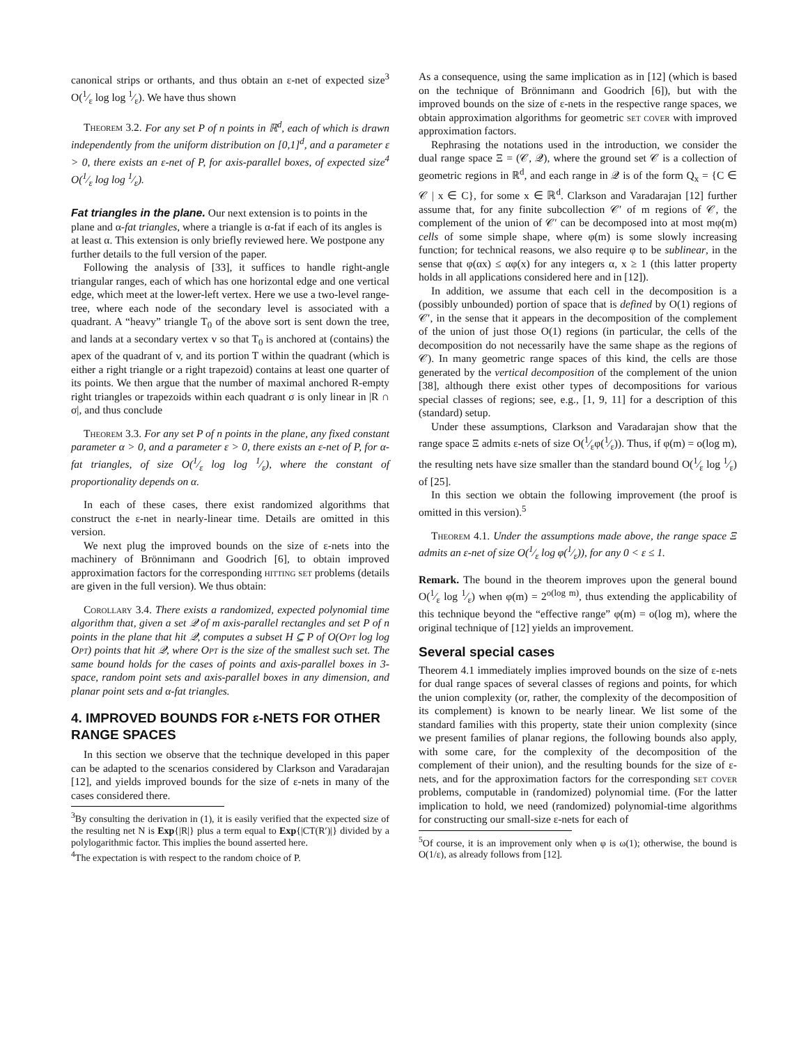canonical strips or orthants, and thus obtain an ε-net of expected size<sup>3</sup> O(1⁄ε log log 1⁄ε). We have thus shown
Theorem 3.2. For any set P of n points in ℝ<sup>d</sup>, each of which is drawn independently from the uniform distribution on [0,1]<sup>d</sup>, and a parameter ε > 0, there exists an ε-net of P, for axis-parallel boxes, of expected size<sup>4</sup> O(1⁄ε log log 1⁄ε).
Fat triangles in the plane.
Our next extension is to points in the plane and α-fat triangles, where a triangle is α-fat if each of its angles is at least α. This extension is only briefly reviewed here. We postpone any further details to the full version of the paper.
Following the analysis of [33], it suffices to handle right-angle triangular ranges, each of which has one horizontal edge and one vertical edge, which meet at the lower-left vertex. Here we use a two-level range-tree, where each node of the secondary level is associated with a quadrant. A “heavy” triangle T<sub>0</sub> of the above sort is sent down the tree, and lands at a secondary vertex v so that T<sub>0</sub> is anchored at (contains) the apex of the quadrant of v, and its portion T within the quadrant (which is either a right triangle or a right trapezoid) contains at least one quarter of its points. We then argue that the number of maximal anchored R-empty right triangles or trapezoids within each quadrant σ is only linear in |R ∩ σ|, and thus conclude
Theorem 3.3. For any set P of n points in the plane, any fixed constant parameter α > 0, and a parameter ε > 0, there exists an ε-net of P, for α-fat triangles, of size O(1⁄ε log log 1⁄ε), where the constant of proportionality depends on α.
In each of these cases, there exist randomized algorithms that construct the ε-net in nearly-linear time. Details are omitted in this version.
We next plug the improved bounds on the size of ε-nets into the machinery of Brönnimann and Goodrich [6], to obtain improved approximation factors for the corresponding hitting set problems (details are given in the full version). We thus obtain:
Corollary 3.4. There exists a randomized, expected polynomial time algorithm that, given a set 𝒬 of m axis-parallel rectangles and set P of n points in the plane that hit 𝒬, computes a subset H ⊆ P of O(Opt log log Opt) points that hit 𝒬, where Opt is the size of the smallest such set. The same bound holds for the cases of points and axis-parallel boxes in 3-space, random point sets and axis-parallel boxes in any dimension, and planar point sets and α-fat triangles.
4. IMPROVED BOUNDS FOR ε-NETS FOR OTHER RANGE SPACES
In this section we observe that the technique developed in this paper can be adapted to the scenarios considered by Clarkson and Varadarajan [12], and yields improved bounds for the size of ε-nets in many of the cases considered there.
<sup>3</sup> By consulting the derivation in (1), it is easily verified that the expected size of the resulting net N is Exp{|R|} plus a term equal to Exp{|CT(R′)|} divided by a polylogarithmic factor. This implies the bound asserted here.
<sup>4</sup> The expectation is with respect to the random choice of P.
As a consequence, using the same implication as in [12] (which is based on the technique of Brönnimann and Goodrich [6]), but with the improved bounds on the size of ε-nets in the respective range spaces, we obtain approximation algorithms for geometric set cover with improved approximation factors.
Rephrasing the notations used in the introduction, we consider the dual range space Ξ = (𝒞, 𝒬), where the ground set 𝒞 is a collection of geometric regions in ℝ<sup>d</sup>, and each range in 𝒬 is of the form Q<sub>x</sub> = {C ∈ 𝒞 | x ∈ C}, for some x ∈ ℝ<sup>d</sup>. Clarkson and Varadarajan [12] further assume that, for any finite subcollection 𝒞′ of m regions of 𝒞, the complement of the union of 𝒞′ can be decomposed into at most mφ(m) cells of some simple shape, where φ(m) is some slowly increasing function; for technical reasons, we also require φ to be sublinear, in the sense that φ(αx) ≤ αφ(x) for any integers α, x ≥ 1 (this latter property holds in all applications considered here and in [12]).
In addition, we assume that each cell in the decomposition is a (possibly unbounded) portion of space that is defined by O(1) regions of 𝒞′, in the sense that it appears in the decomposition of the complement of the union of just those O(1) regions (in particular, the cells of the decomposition do not necessarily have the same shape as the regions of 𝒞). In many geometric range spaces of this kind, the cells are those generated by the vertical decomposition of the complement of the union [38], although there exist other types of decompositions for various special classes of regions; see, e.g., [1, 9, 11] for a description of this (standard) setup.
Under these assumptions, Clarkson and Varadarajan show that the range space Ξ admits ε-nets of size O(1⁄εφ(1⁄ε)). Thus, if φ(m) = o(log m), the resulting nets have size smaller than the standard bound O(1⁄ε log 1⁄ε) of [25].
In this section we obtain the following improvement (the proof is omitted in this version).<sup>5</sup>
Theorem 4.1. Under the assumptions made above, the range space Ξ admits an ε-net of size O(1⁄ε log φ(1⁄ε)), for any 0 < ε ≤ 1.
Remark. The bound in the theorem improves upon the general bound O(1⁄ε log 1⁄ε) when φ(m) = 2<sup>o(log m)</sup>, thus extending the applicability of this technique beyond the “effective range” φ(m) = o(log m), where the original technique of [12] yields an improvement.
Several special cases
Theorem 4.1 immediately implies improved bounds on the size of ε-nets for dual range spaces of several classes of regions and points, for which the union complexity (or, rather, the complexity of the decomposition of its complement) is known to be nearly linear. We list some of the standard families with this property, state their union complexity (since we present families of planar regions, the following bounds also apply, with some care, for the complexity of the decomposition of the complement of their union), and the resulting bounds for the size of ε-nets, and for the approximation factors for the corresponding set cover problems, computable in (randomized) polynomial time. (For the latter implication to hold, we need (randomized) polynomial-time algorithms for constructing our small-size ε-nets for each of
<sup>5</sup> Of course, it is an improvement only when φ is ω(1); otherwise, the bound is O(1/ε), as already follows from [12].